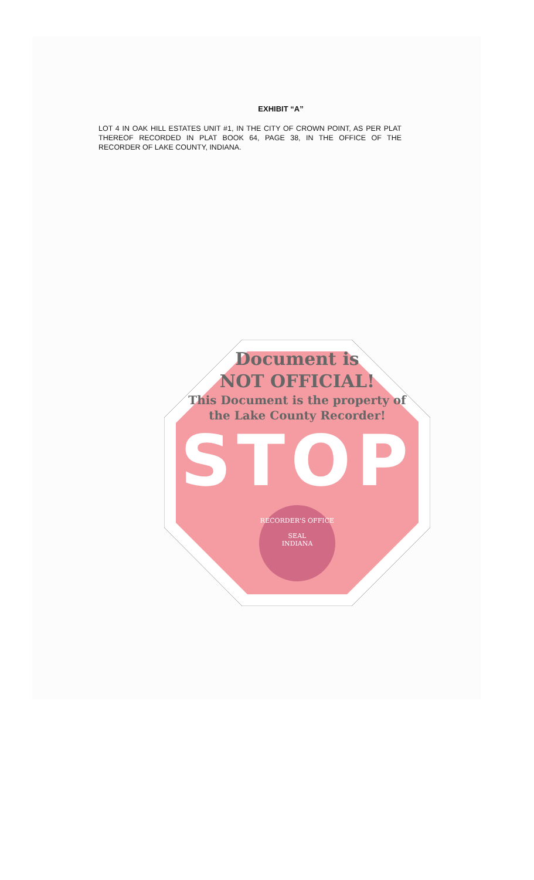EXHIBIT “A”
LOT 4 IN OAK HILL ESTATES UNIT #1, IN THE CITY OF CROWN POINT, AS PER PLAT THEREOF RECORDED IN PLAT BOOK 64, PAGE 38, IN THE OFFICE OF THE RECORDER OF LAKE COUNTY, INDIANA.
Document is
NOT OFFICIAL!
This Document is the property of
the Lake County Recorder!
STOP
RECORDER'S OFFICE
SEAL
INDIANA